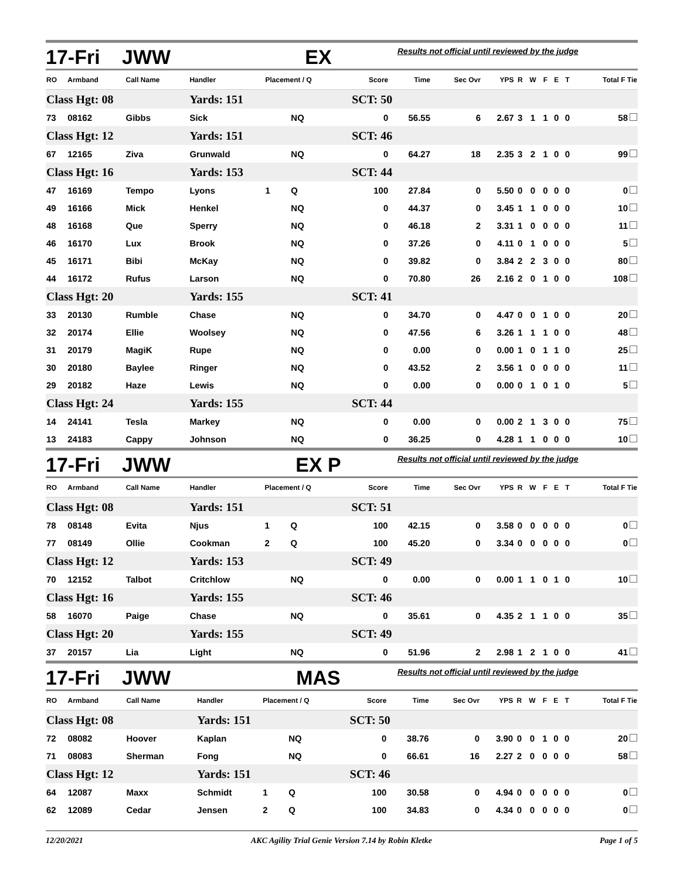17-Fri JWW EX Results not official until reviewed by the judge
| RO | Armband | Call Name | Handler | Placement / Q | | Score | Time | Sec Ovr | YPS | R | W | F | E | T | Total F Tie |
| --- | --- | --- | --- | --- | --- | --- | --- | --- | --- | --- | --- | --- | --- | --- | --- |
| Class Hgt: 08 | | | Yards: 151 | | | SCT: 50 | | | | | | | | | |
| 73 | 08162 | Gibbs | Sick | | NQ | 0 | 56.55 | 6 | 2.67 | 3 | 1 | 1 | 0 | 0 | 58 |
| Class Hgt: 12 | | | Yards: 151 | | | SCT: 46 | | | | | | | | | |
| 67 | 12165 | Ziva | Grunwald | | NQ | 0 | 64.27 | 18 | 2.35 | 3 | 2 | 1 | 0 | 0 | 99 |
| Class Hgt: 16 | | | Yards: 153 | | | SCT: 44 | | | | | | | | | |
| 47 | 16169 | Tempo | Lyons | 1 | Q | 100 | 27.84 | 0 | 5.50 | 0 | 0 | 0 | 0 | 0 | 0 |
| 49 | 16166 | Mick | Henkel | | NQ | 0 | 44.37 | 0 | 3.45 | 1 | 1 | 0 | 0 | 0 | 10 |
| 48 | 16168 | Que | Sperry | | NQ | 0 | 46.18 | 2 | 3.31 | 1 | 0 | 0 | 0 | 0 | 11 |
| 46 | 16170 | Lux | Brook | | NQ | 0 | 37.26 | 0 | 4.11 | 0 | 1 | 0 | 0 | 0 | 5 |
| 45 | 16171 | Bibi | McKay | | NQ | 0 | 39.82 | 0 | 3.84 | 2 | 2 | 3 | 0 | 0 | 80 |
| 44 | 16172 | Rufus | Larson | | NQ | 0 | 70.80 | 26 | 2.16 | 2 | 0 | 1 | 0 | 0 | 108 |
| Class Hgt: 20 | | | Yards: 155 | | | SCT: 41 | | | | | | | | | |
| 33 | 20130 | Rumble | Chase | | NQ | 0 | 34.70 | 0 | 4.47 | 0 | 0 | 1 | 0 | 0 | 20 |
| 32 | 20174 | Ellie | Woolsey | | NQ | 0 | 47.56 | 6 | 3.26 | 1 | 1 | 1 | 0 | 0 | 48 |
| 31 | 20179 | MagiK | Rupe | | NQ | 0 | 0.00 | 0 | 0.00 | 1 | 0 | 1 | 1 | 0 | 25 |
| 30 | 20180 | Baylee | Ringer | | NQ | 0 | 43.52 | 2 | 3.56 | 1 | 0 | 0 | 0 | 0 | 11 |
| 29 | 20182 | Haze | Lewis | | NQ | 0 | 0.00 | 0 | 0.00 | 0 | 1 | 0 | 1 | 0 | 5 |
| Class Hgt: 24 | | | Yards: 155 | | | SCT: 44 | | | | | | | | | |
| 14 | 24141 | Tesla | Markey | | NQ | 0 | 0.00 | 0 | 0.00 | 2 | 1 | 3 | 0 | 0 | 75 |
| 13 | 24183 | Cappy | Johnson | | NQ | 0 | 36.25 | 0 | 4.28 | 1 | 1 | 0 | 0 | 0 | 10 |
17-Fri JWW EX P Results not official until reviewed by the judge
| RO | Armband | Call Name | Handler | Placement / Q | | Score | Time | Sec Ovr | YPS | R | W | F | E | T | Total F Tie |
| --- | --- | --- | --- | --- | --- | --- | --- | --- | --- | --- | --- | --- | --- | --- | --- |
| Class Hgt: 08 | | | Yards: 151 | | | SCT: 51 | | | | | | | | | |
| 78 | 08148 | Evita | Njus | 1 | Q | 100 | 42.15 | 0 | 3.58 | 0 | 0 | 0 | 0 | 0 | 0 |
| 77 | 08149 | Ollie | Cookman | 2 | Q | 100 | 45.20 | 0 | 3.34 | 0 | 0 | 0 | 0 | 0 | 0 |
| Class Hgt: 12 | | | Yards: 153 | | | SCT: 49 | | | | | | | | | |
| 70 | 12152 | Talbot | Critchlow | | NQ | 0 | 0.00 | 0 | 0.00 | 1 | 1 | 0 | 1 | 0 | 10 |
| Class Hgt: 16 | | | Yards: 155 | | | SCT: 46 | | | | | | | | | |
| 58 | 16070 | Paige | Chase | | NQ | 0 | 35.61 | 0 | 4.35 | 2 | 1 | 1 | 0 | 0 | 35 |
| Class Hgt: 20 | | | Yards: 155 | | | SCT: 49 | | | | | | | | | |
| 37 | 20157 | Lia | Light | | NQ | 0 | 51.96 | 2 | 2.98 | 1 | 2 | 1 | 0 | 0 | 41 |
17-Fri JWW MAS Results not official until reviewed by the judge
| RO | Armband | Call Name | Handler | Placement / Q | | Score | Time | Sec Ovr | YPS | R | W | F | E | T | Total F Tie |
| --- | --- | --- | --- | --- | --- | --- | --- | --- | --- | --- | --- | --- | --- | --- | --- |
| Class Hgt: 08 | | | Yards: 151 | | | SCT: 50 | | | | | | | | | |
| 72 | 08082 | Hoover | Kaplan | | NQ | 0 | 38.76 | 0 | 3.90 | 0 | 0 | 1 | 0 | 0 | 20 |
| 71 | 08083 | Sherman | Fong | | NQ | 0 | 66.61 | 16 | 2.27 | 2 | 0 | 0 | 0 | 0 | 58 |
| Class Hgt: 12 | | | Yards: 151 | | | SCT: 46 | | | | | | | | | |
| 64 | 12087 | Maxx | Schmidt | 1 | Q | 100 | 30.58 | 0 | 4.94 | 0 | 0 | 0 | 0 | 0 | 0 |
| 62 | 12089 | Cedar | Jensen | 2 | Q | 100 | 34.83 | 0 | 4.34 | 0 | 0 | 0 | 0 | 0 | 0 |
12/20/2021 AKC Agility Trial Genie Version 7.14 by Robin Kletke Page 1 of 5